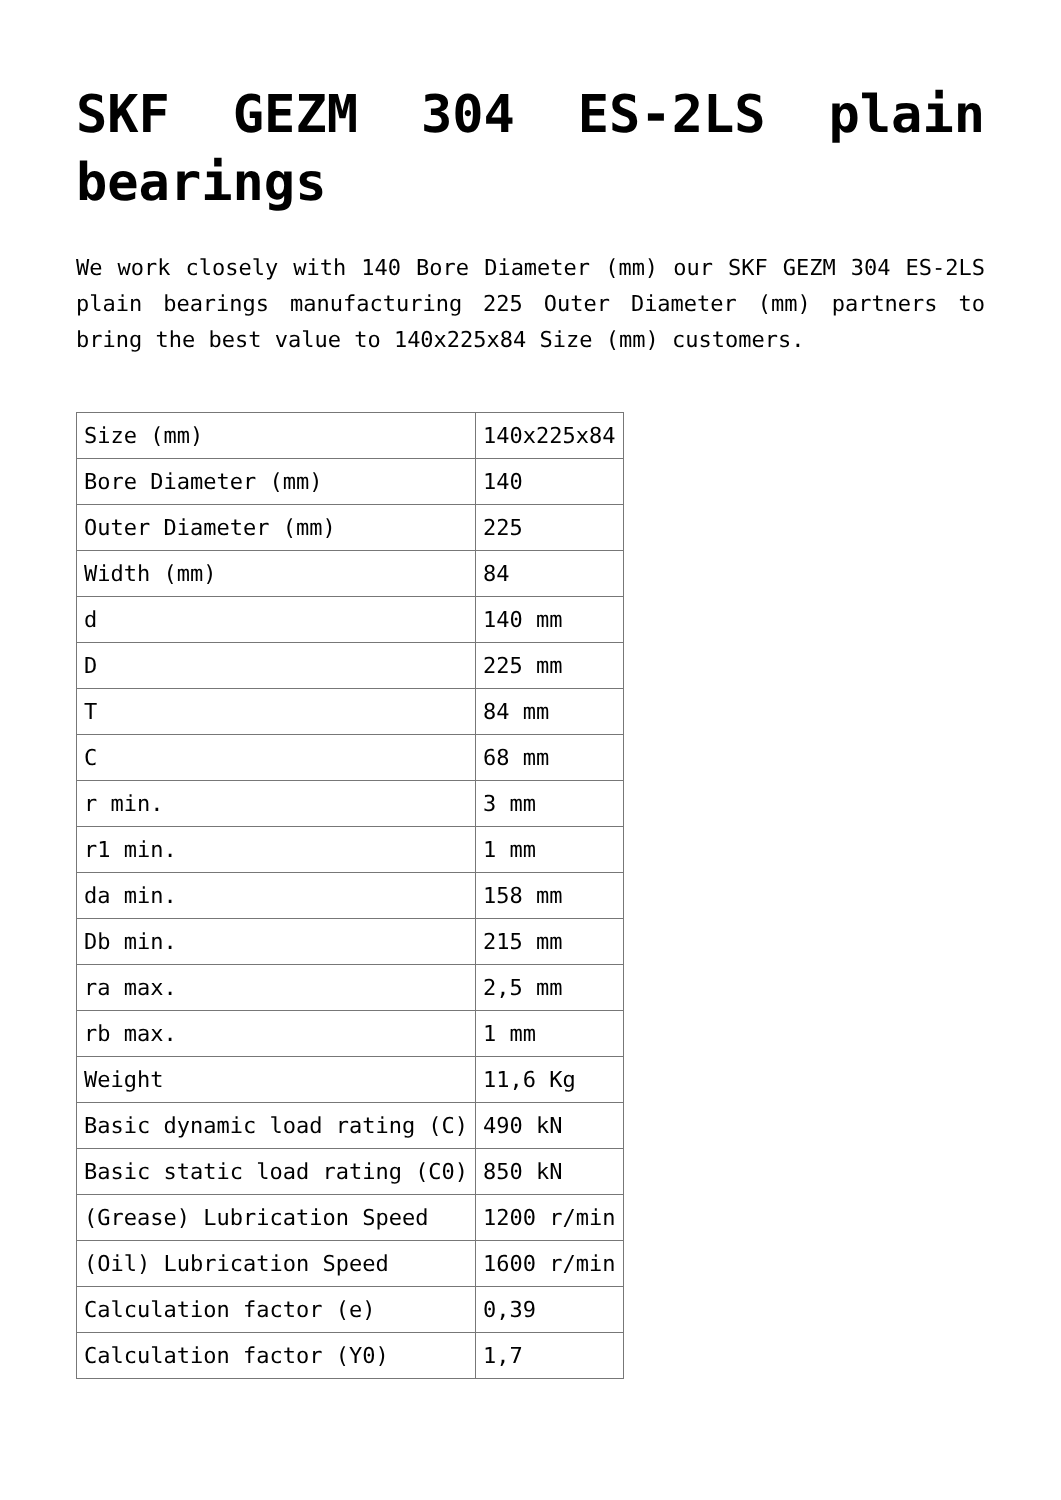SKF GEZM 304 ES-2LS plain bearings
We work closely with 140 Bore Diameter (mm) our SKF GEZM 304 ES-2LS plain bearings manufacturing 225 Outer Diameter (mm) partners to bring the best value to 140x225x84 Size (mm) customers.
| Size (mm) | 140x225x84 |
| Bore Diameter (mm) | 140 |
| Outer Diameter (mm) | 225 |
| Width (mm) | 84 |
| d | 140 mm |
| D | 225 mm |
| T | 84 mm |
| C | 68 mm |
| r min. | 3 mm |
| r1 min. | 1 mm |
| da min. | 158 mm |
| Db min. | 215 mm |
| ra max. | 2,5 mm |
| rb max. | 1 mm |
| Weight | 11,6 Kg |
| Basic dynamic load rating (C) | 490 kN |
| Basic static load rating (C0) | 850 kN |
| (Grease) Lubrication Speed | 1200 r/min |
| (Oil) Lubrication Speed | 1600 r/min |
| Calculation factor (e) | 0,39 |
| Calculation factor (Y0) | 1,7 |